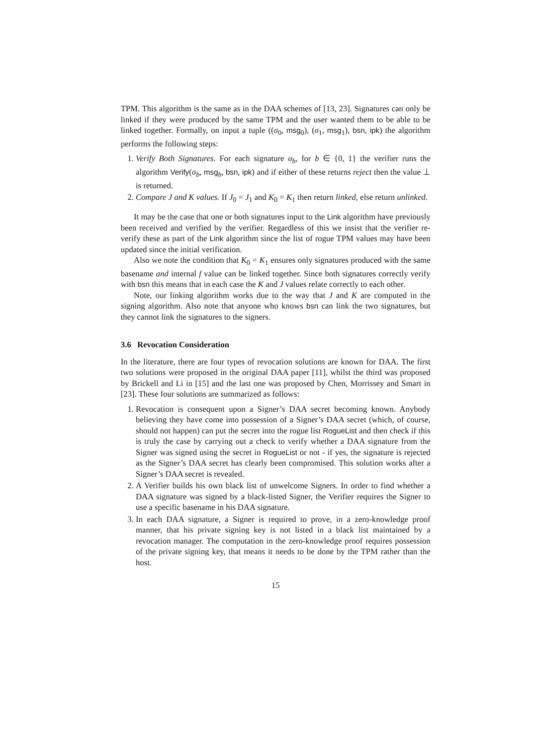TPM. This algorithm is the same as in the DAA schemes of [13, 23]. Signatures can only be linked if they were produced by the same TPM and the user wanted them to be able to be linked together. Formally, on input a tuple ((σ<sub>0</sub>, msg<sub>0</sub>), (σ<sub>1</sub>, msg<sub>1</sub>), bsn, ipk) the algorithm performs the following steps:
1. Verify Both Signatures. For each signature σ<sub>b</sub>, for b ∈ {0, 1} the verifier runs the algorithm Verify(σ<sub>b</sub>, msg<sub>b</sub>, bsn, ipk) and if either of these returns reject then the value ⊥ is returned.
2. Compare J and K values. If J<sub>0</sub> = J<sub>1</sub> and K<sub>0</sub> = K<sub>1</sub> then return linked, else return unlinked.
It may be the case that one or both signatures input to the Link algorithm have previously been received and verified by the verifier. Regardless of this we insist that the verifier re-verify these as part of the Link algorithm since the list of rogue TPM values may have been updated since the initial verification.
Also we note the condition that K<sub>0</sub> = K<sub>1</sub> ensures only signatures produced with the same basename and internal f value can be linked together. Since both signatures correctly verify with bsn this means that in each case the K and J values relate correctly to each other.
Note, our linking algorithm works due to the way that J and K are computed in the signing algorithm. Also note that anyone who knows bsn can link the two signatures, but they cannot link the signatures to the signers.
3.6 Revocation Consideration
In the literature, there are four types of revocation solutions are known for DAA. The first two solutions were proposed in the original DAA paper [11], whilst the third was proposed by Brickell and Li in [15] and the last one was proposed by Chen, Morrissey and Smart in [23]. These four solutions are summarized as follows:
1. Revocation is consequent upon a Signer’s DAA secret becoming known. Anybody believing they have come into possession of a Signer’s DAA secret (which, of course, should not happen) can put the secret into the rogue list RogueList and then check if this is truly the case by carrying out a check to verify whether a DAA signature from the Signer was signed using the secret in RogueList or not - if yes, the signature is rejected as the Signer’s DAA secret has clearly been compromised. This solution works after a Signer’s DAA secret is revealed.
2. A Verifier builds his own black list of unwelcome Signers. In order to find whether a DAA signature was signed by a black-listed Signer, the Verifier requires the Signer to use a specific basename in his DAA signature.
3. In each DAA signature, a Signer is required to prove, in a zero-knowledge proof manner, that his private signing key is not listed in a black list maintained by a revocation manager. The computation in the zero-knowledge proof requires possession of the private signing key, that means it needs to be done by the TPM rather than the host.
15